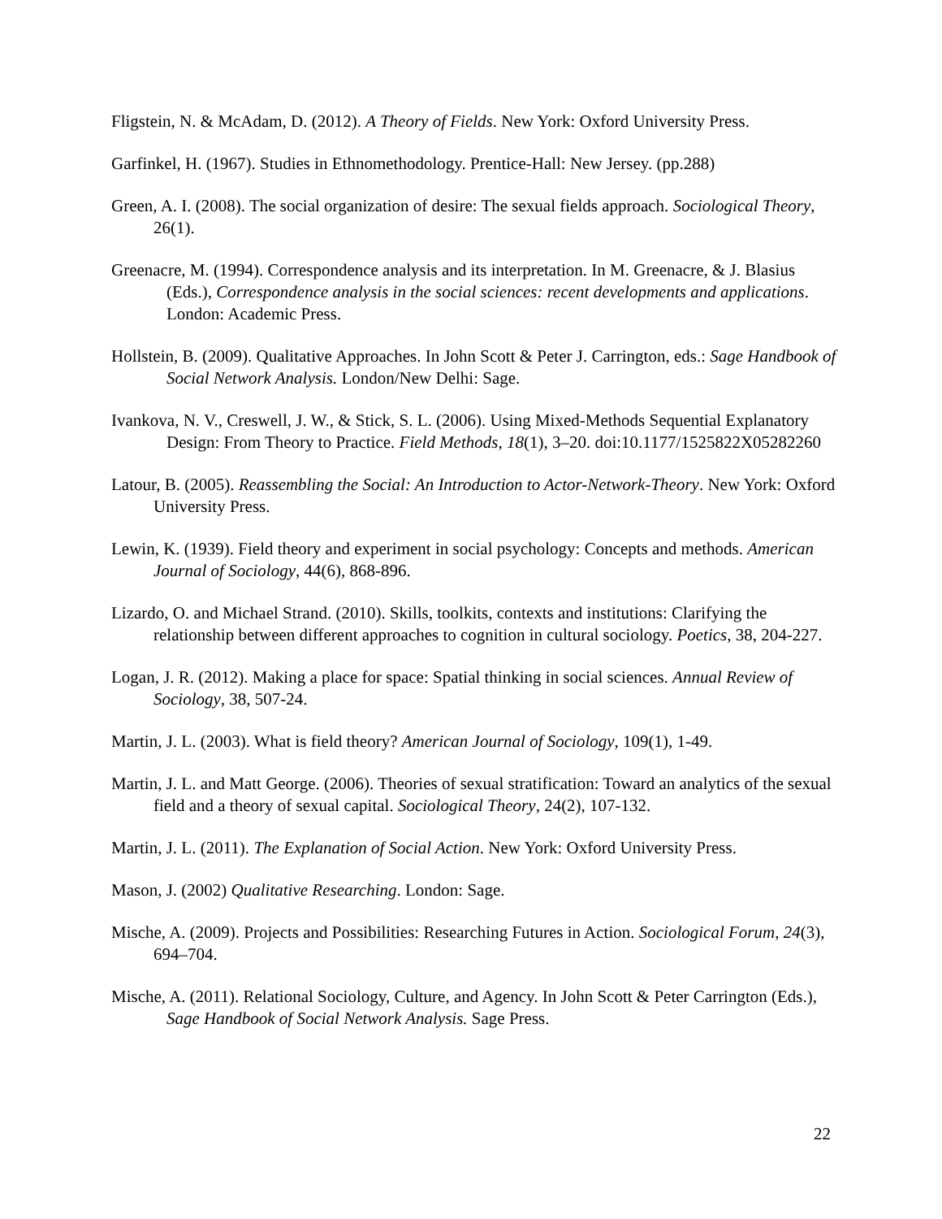Fligstein, N. & McAdam, D. (2012). A Theory of Fields. New York: Oxford University Press.
Garfinkel, H. (1967). Studies in Ethnomethodology. Prentice-Hall: New Jersey. (pp.288)
Green, A. I. (2008). The social organization of desire: The sexual fields approach. Sociological Theory, 26(1).
Greenacre, M. (1994). Correspondence analysis and its interpretation. In M. Greenacre, & J. Blasius (Eds.), Correspondence analysis in the social sciences: recent developments and applications. London: Academic Press.
Hollstein, B. (2009). Qualitative Approaches. In John Scott & Peter J. Carrington, eds.: Sage Handbook of Social Network Analysis. London/New Delhi: Sage.
Ivankova, N. V., Creswell, J. W., & Stick, S. L. (2006). Using Mixed-Methods Sequential Explanatory Design: From Theory to Practice. Field Methods, 18(1), 3–20. doi:10.1177/1525822X05282260
Latour, B. (2005). Reassembling the Social: An Introduction to Actor-Network-Theory. New York: Oxford University Press.
Lewin, K. (1939). Field theory and experiment in social psychology: Concepts and methods. American Journal of Sociology, 44(6), 868-896.
Lizardo, O. and Michael Strand. (2010). Skills, toolkits, contexts and institutions: Clarifying the relationship between different approaches to cognition in cultural sociology. Poetics, 38, 204-227.
Logan, J. R. (2012). Making a place for space: Spatial thinking in social sciences. Annual Review of Sociology, 38, 507-24.
Martin, J. L. (2003). What is field theory? American Journal of Sociology, 109(1), 1-49.
Martin, J. L. and Matt George. (2006). Theories of sexual stratification: Toward an analytics of the sexual field and a theory of sexual capital. Sociological Theory, 24(2), 107-132.
Martin, J. L. (2011). The Explanation of Social Action. New York: Oxford University Press.
Mason, J. (2002) Qualitative Researching. London: Sage.
Mische, A. (2009). Projects and Possibilities: Researching Futures in Action. Sociological Forum, 24(3), 694–704.
Mische, A. (2011). Relational Sociology, Culture, and Agency. In John Scott & Peter Carrington (Eds.), Sage Handbook of Social Network Analysis. Sage Press.
22